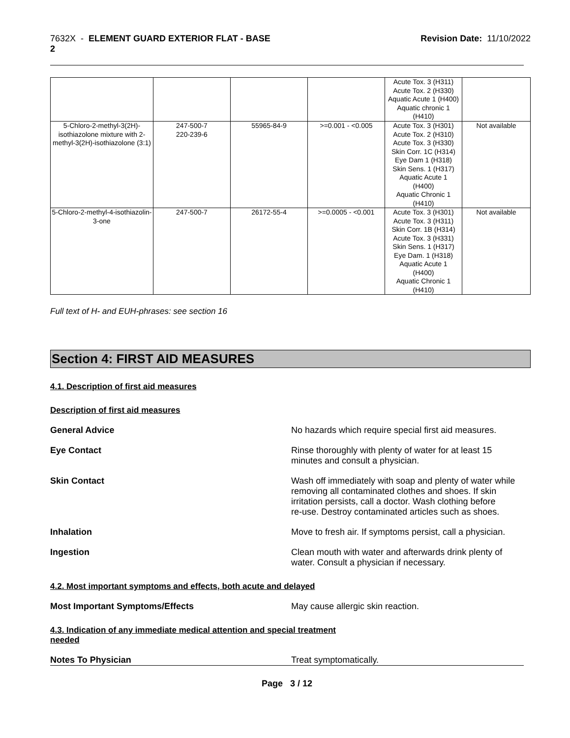7632X - ELEMENT GUARD EXTERIOR FLAT - BASE
2
Revision Date: 11/10/2022
| | | | | Acute Tox. 3 (H311) Acute Tox. 2 (H330) Aquatic Acute 1 (H400) Aquatic chronic 1 (H410) | |
| 5-Chloro-2-methyl-3(2H)-isothiazolone mixture with 2-methyl-3(2H)-isothiazolone (3:1) | 247-500-7 220-239-6 | 55965-84-9 | >=0.001 - <0.005 | Acute Tox. 3 (H301) Acute Tox. 2 (H310) Acute Tox. 3 (H330) Skin Corr. 1C (H314) Eye Dam 1 (H318) Skin Sens. 1 (H317) Aquatic Acute 1 (H400) Aquatic Chronic 1 (H410) | Not available |
| 5-Chloro-2-methyl-4-isothiazolin-3-one | 247-500-7 | 26172-55-4 | >=0.0005 - <0.001 | Acute Tox. 3 (H301) Acute Tox. 3 (H311) Skin Corr. 1B (H314) Acute Tox. 3 (H331) Skin Sens. 1 (H317) Eye Dam. 1 (H318) Aquatic Acute 1 (H400) Aquatic Chronic 1 (H410) | Not available |
Full text of H- and EUH-phrases: see section 16
Section 4: FIRST AID MEASURES
4.1. Description of first aid measures
Description of first aid measures
General Advice No hazards which require special first aid measures.
Eye Contact Rinse thoroughly with plenty of water for at least 15
minutes and consult a physician.
Skin Contact Wash off immediately with soap and plenty of water while
removing all contaminated clothes and shoes. If skin
irritation persists, call a doctor. Wash clothing before
re-use. Destroy contaminated articles such as shoes.
Inhalation Move to fresh air. If symptoms persist, call a physician.
Ingestion Clean mouth with water and afterwards drink plenty of
water. Consult a physician if necessary.
4.2. Most important symptoms and effects, both acute and delayed
Most Important Symptoms/Effects May cause allergic skin reaction.
4.3. Indication of any immediate medical attention and special treatment
needed
Notes To Physician Treat symptomatically.
Page 3 / 12